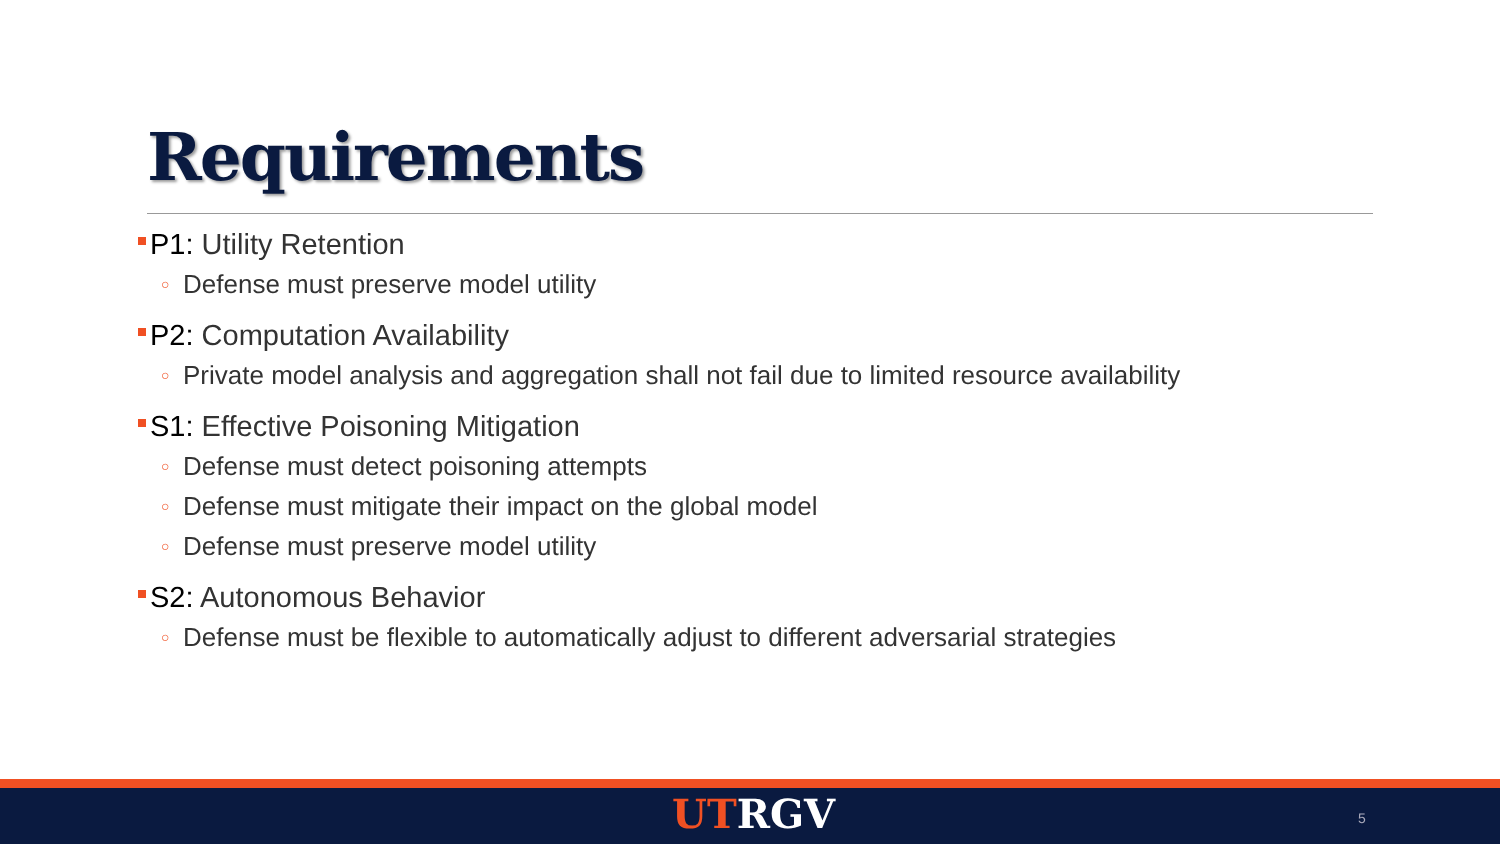Requirements
P1: Utility Retention
○ Defense must preserve model utility
P2: Computation Availability
○ Private model analysis and aggregation shall not fail due to limited resource availability
S1: Effective Poisoning Mitigation
○ Defense must detect poisoning attempts
○ Defense must mitigate their impact on the global model
○ Defense must preserve model utility
S2: Autonomous Behavior
○ Defense must be flexible to automatically adjust to different adversarial strategies
UT RGV 5